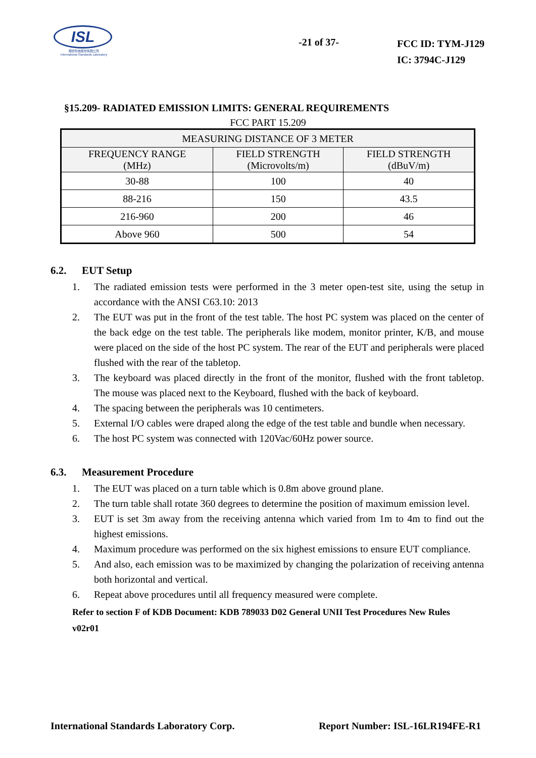ISL
翔智科技股份有限公司
International Standards Laboratory
-21 of 37-
FCC ID: TYM-J129
IC: 3794C-J129
§15.209- RADIATED EMISSION LIMITS: GENERAL REQUIREMENTS
FCC PART 15.209
| MEASURING DISTANCE OF 3 METER | | |
| --- | --- | --- |
| FREQUENCY RANGE (MHz) | FIELD STRENGTH (Microvolts/m) | FIELD STRENGTH (dBuV/m) |
| 30-88 | 100 | 40 |
| 88-216 | 150 | 43.5 |
| 216-960 | 200 | 46 |
| Above 960 | 500 | 54 |
6.2. EUT Setup
1. The radiated emission tests were performed in the 3 meter open-test site, using the setup in accordance with the ANSI C63.10: 2013
2. The EUT was put in the front of the test table. The host PC system was placed on the center of the back edge on the test table. The peripherals like modem, monitor printer, K/B, and mouse were placed on the side of the host PC system. The rear of the EUT and peripherals were placed flushed with the rear of the tabletop.
3. The keyboard was placed directly in the front of the monitor, flushed with the front tabletop. The mouse was placed next to the Keyboard, flushed with the back of keyboard.
4. The spacing between the peripherals was 10 centimeters.
5. External I/O cables were draped along the edge of the test table and bundle when necessary.
6. The host PC system was connected with 120Vac/60Hz power source.
6.3. Measurement Procedure
1. The EUT was placed on a turn table which is 0.8m above ground plane.
2. The turn table shall rotate 360 degrees to determine the position of maximum emission level.
3. EUT is set 3m away from the receiving antenna which varied from 1m to 4m to find out the highest emissions.
4. Maximum procedure was performed on the six highest emissions to ensure EUT compliance.
5. And also, each emission was to be maximized by changing the polarization of receiving antenna both horizontal and vertical.
6. Repeat above procedures until all frequency measured were complete.
Refer to section F of KDB Document: KDB 789033 D02 General UNII Test Procedures New Rules v02r01
International Standards Laboratory Corp. Report Number: ISL-16LR194FE-R1